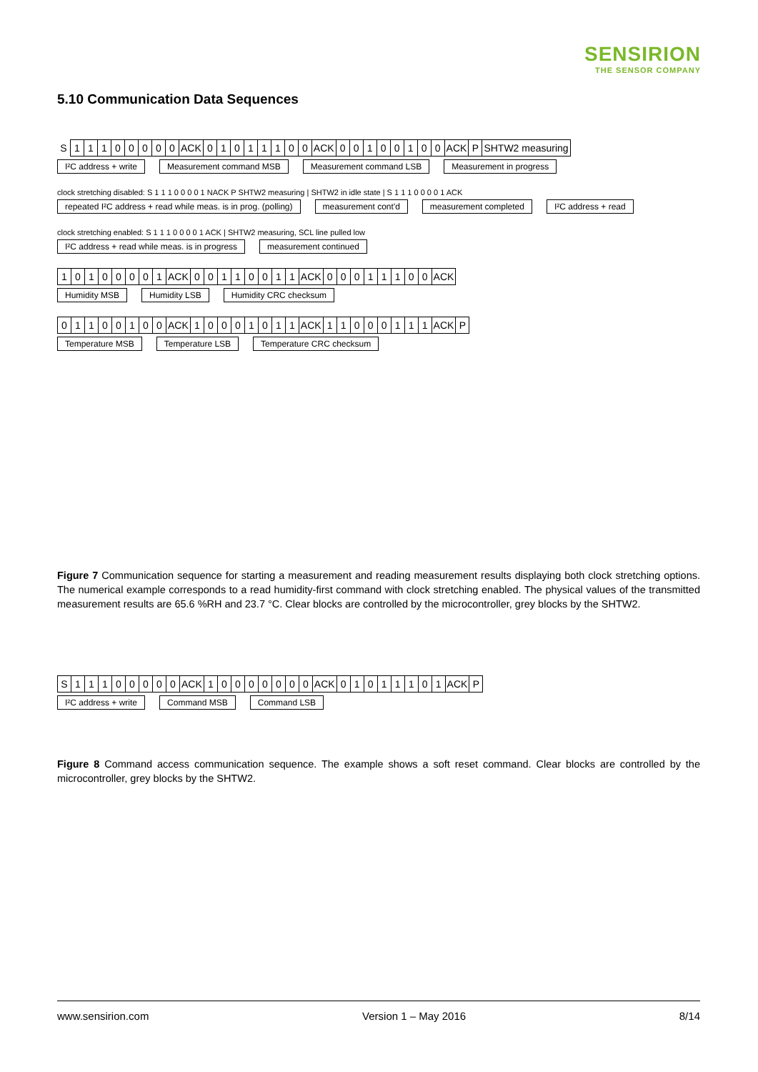SENSIRION
THE SENSOR COMPANY
5.10 Communication Data Sequences
| S | 1 | 1 | 1 | 0 | 0 | 0 | 0 | 0 | ACK | 0 | 1 | 0 | 1 | 1 | 1 | 0 | 0 | ACK | 0 | 0 | 1 | 0 | 0 | 1 | 0 | 0 | ACK | P | SHTW2 measuring |
I²C address + write Measurement command MSB Measurement command LSB Measurement in progress
clock stretching disabled: S 1 1 1 0 0 0 0 1 NACK P SHTW2 measuring | SHTW2 in idle state | S 1 1 1 0 0 0 0 1 ACK
repeated I²C address + read while meas. is in prog. (polling) measurement cont'd measurement completed I²C address + read
clock stretching enabled: S 1 1 1 0 0 0 0 1 ACK | SHTW2 measuring, SCL line pulled low
I²C address + read while meas. is in progress measurement continued
| 1 | 0 | 1 | 0 | 0 | 0 | 0 | 1 | ACK | 0 | 0 | 1 | 1 | 0 | 0 | 1 | 1 | ACK | 0 | 0 | 0 | 1 | 1 | 1 | 0 | 0 | ACK |
Humidity MSB Humidity LSB Humidity CRC checksum
| 0 | 1 | 1 | 0 | 0 | 1 | 0 | 0 | ACK | 1 | 0 | 0 | 0 | 1 | 0 | 1 | 1 | ACK | 1 | 1 | 0 | 0 | 0 | 1 | 1 | 1 | ACK | P |
Temperature MSB Temperature LSB Temperature CRC checksum
Figure 7 Communication sequence for starting a measurement and reading measurement results displaying both clock stretching options. The numerical example corresponds to a read humidity-first command with clock stretching enabled. The physical values of the transmitted measurement results are 65.6 %RH and 23.7 °C. Clear blocks are controlled by the microcontroller, grey blocks by the SHTW2.
| S | 1 | 1 | 1 | 0 | 0 | 0 | 0 | 0 | ACK | 1 | 0 | 0 | 0 | 0 | 0 | 0 | 0 | ACK | 0 | 1 | 0 | 1 | 1 | 1 | 0 | 1 | ACK | P |
I²C address + write Command MSB Command LSB
Figure 8 Command access communication sequence. The example shows a soft reset command. Clear blocks are controlled by the microcontroller, grey blocks by the SHTW2.
www.sensirion.com Version 1 – May 2016 8/14